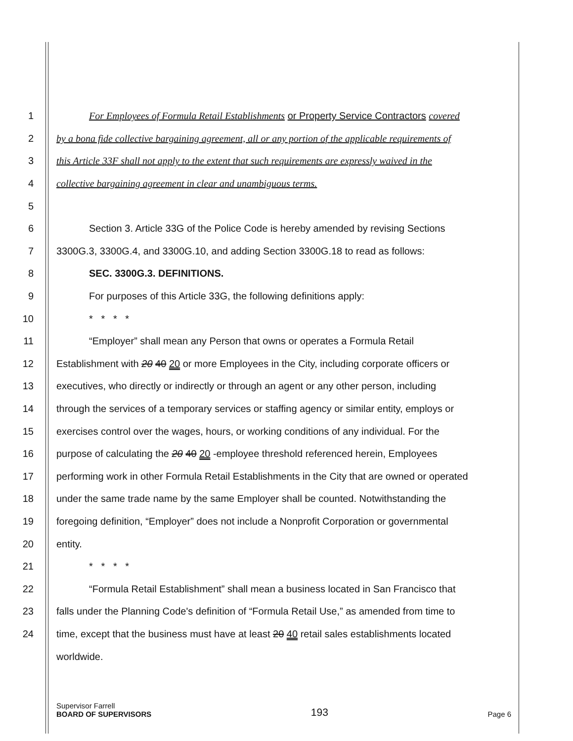1 For Employees of Formula Retail Establishments or Property Service Contractors covered
2 by a bona fide collective bargaining agreement, all or any portion of the applicable requirements of
3 this Article 33F shall not apply to the extent that such requirements are expressly waived in the
4 collective bargaining agreement in clear and unambiguous terms.
5
6 Section 3. Article 33G of the Police Code is hereby amended by revising Sections
7 3300G.3, 3300G.4, and 3300G.10, and adding Section 3300G.18 to read as follows:
8 SEC. 3300G.3. DEFINITIONS.
9 For purposes of this Article 33G, the following definitions apply:
10 * * * *
11 “Employer” shall mean any Person that owns or operates a Formula Retail
12 Establishment with 20 40 20 or more Employees in the City, including corporate officers or
13 executives, who directly or indirectly or through an agent or any other person, including
14 through the services of a temporary services or staffing agency or similar entity, employs or
15 exercises control over the wages, hours, or working conditions of any individual. For the
16 purpose of calculating the 20 40 20 -employee threshold referenced herein, Employees
17 performing work in other Formula Retail Establishments in the City that are owned or operated
18 under the same trade name by the same Employer shall be counted. Notwithstanding the
19 foregoing definition, “Employer” does not include a Nonprofit Corporation or governmental
20 entity.
21 * * * *
22 “Formula Retail Establishment” shall mean a business located in San Francisco that
23 falls under the Planning Code's definition of “Formula Retail Use,” as amended from time to
24 time, except that the business must have at least 20 40 retail sales establishments located
worldwide.
Supervisor Farrell
BOARD OF SUPERVISORS
193
Page 6